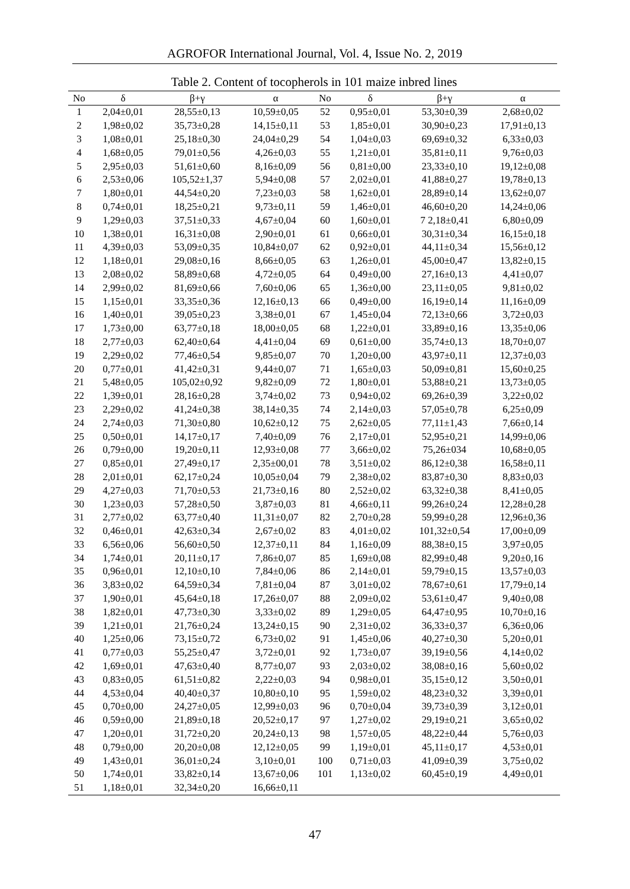AGROFOR International Journal, Vol. 4, Issue No. 2, 2019
Table 2. Content of tocopherols in 101 maize inbred lines
| No | δ | β+γ | α | No | δ | β+γ | α |
| --- | --- | --- | --- | --- | --- | --- | --- |
| 1 | 2,04±0,01 | 28,55±0,13 | 10,59±0,05 | 52 | 0,95±0,01 | 53,30±0,39 | 2,68±0,02 |
| 2 | 1,98±0,02 | 35,73±0,28 | 14,15±0,11 | 53 | 1,85±0,01 | 30,90±0,23 | 17,91±0,13 |
| 3 | 1,08±0,01 | 25,18±0,30 | 24,04±0,29 | 54 | 1,04±0,03 | 69,69±0,32 | 6,33±0,03 |
| 4 | 1,68±0,05 | 79,01±0,56 | 4,26±0,03 | 55 | 1,21±0,01 | 35,81±0,11 | 9,76±0,03 |
| 5 | 2,95±0,03 | 51,61±0,60 | 8,16±0,09 | 56 | 0,81±0,00 | 23,33±0,10 | 19,12±0,08 |
| 6 | 2,53±0,06 | 105,52±1,37 | 5,94±0,08 | 57 | 2,02±0,01 | 41,88±0,27 | 19,78±0,13 |
| 7 | 1,80±0,01 | 44,54±0,20 | 7,23±0,03 | 58 | 1,62±0,01 | 28,89±0,14 | 13,62±0,07 |
| 8 | 0,74±0,01 | 18,25±0,21 | 9,73±0,11 | 59 | 1,46±0,01 | 46,60±0,20 | 14,24±0,06 |
| 9 | 1,29±0,03 | 37,51±0,33 | 4,67±0,04 | 60 | 1,60±0,01 | 7 2,18±0,41 | 6,80±0,09 |
| 10 | 1,38±0,01 | 16,31±0,08 | 2,90±0,01 | 61 | 0,66±0,01 | 30,31±0,34 | 16,15±0,18 |
| 11 | 4,39±0,03 | 53,09±0,35 | 10,84±0,07 | 62 | 0,92±0,01 | 44,11±0,34 | 15,56±0,12 |
| 12 | 1,18±0,01 | 29,08±0,16 | 8,66±0,05 | 63 | 1,26±0,01 | 45,00±0,47 | 13,82±0,15 |
| 13 | 2,08±0,02 | 58,89±0,68 | 4,72±0,05 | 64 | 0,49±0,00 | 27,16±0,13 | 4,41±0,07 |
| 14 | 2,99±0,02 | 81,69±0,66 | 7,60±0,06 | 65 | 1,36±0,00 | 23,11±0,05 | 9,81±0,02 |
| 15 | 1,15±0,01 | 33,35±0,36 | 12,16±0,13 | 66 | 0,49±0,00 | 16,19±0,14 | 11,16±0,09 |
| 16 | 1,40±0,01 | 39,05±0,23 | 3,38±0,01 | 67 | 1,45±0,04 | 72,13±0,66 | 3,72±0,03 |
| 17 | 1,73±0,00 | 63,77±0,18 | 18,00±0,05 | 68 | 1,22±0,01 | 33,89±0,16 | 13,35±0,06 |
| 18 | 2,77±0,03 | 62,40±0,64 | 4,41±0,04 | 69 | 0,61±0,00 | 35,74±0,13 | 18,70±0,07 |
| 19 | 2,29±0,02 | 77,46±0,54 | 9,85±0,07 | 70 | 1,20±0,00 | 43,97±0,11 | 12,37±0,03 |
| 20 | 0,77±0,01 | 41,42±0,31 | 9,44±0,07 | 71 | 1,65±0,03 | 50,09±0,81 | 15,60±0,25 |
| 21 | 5,48±0,05 | 105,02±0,92 | 9,82±0,09 | 72 | 1,80±0,01 | 53,88±0,21 | 13,73±0,05 |
| 22 | 1,39±0,01 | 28,16±0,28 | 3,74±0,02 | 73 | 0,94±0,02 | 69,26±0,39 | 3,22±0,02 |
| 23 | 2,29±0,02 | 41,24±0,38 | 38,14±0,35 | 74 | 2,14±0,03 | 57,05±0,78 | 6,25±0,09 |
| 24 | 2,74±0,03 | 71,30±0,80 | 10,62±0,12 | 75 | 2,62±0,05 | 77,11±1,43 | 7,66±0,14 |
| 25 | 0,50±0,01 | 14,17±0,17 | 7,40±0,09 | 76 | 2,17±0,01 | 52,95±0,21 | 14,99±0,06 |
| 26 | 0,79±0,00 | 19,20±0,11 | 12,93±0,08 | 77 | 3,66±0,02 | 75,26±034 | 10,68±0,05 |
| 27 | 0,85±0,01 | 27,49±0,17 | 2,35±00,01 | 78 | 3,51±0,02 | 86,12±0,38 | 16,58±0,11 |
| 28 | 2,01±0,01 | 62,17±0,24 | 10,05±0,04 | 79 | 2,38±0,02 | 83,87±0,30 | 8,83±0,03 |
| 29 | 4,27±0,03 | 71,70±0,53 | 21,73±0,16 | 80 | 2,52±0,02 | 63,32±0,38 | 8,41±0,05 |
| 30 | 1,23±0,03 | 57,28±0,50 | 3,87±0,03 | 81 | 4,66±0,11 | 99,26±0,24 | 12,28±0,28 |
| 31 | 2,77±0,02 | 63,77±0,40 | 11,31±0,07 | 82 | 2,70±0,28 | 59,99±0,28 | 12,96±0,36 |
| 32 | 0,46±0,01 | 42,63±0,34 | 2,67±0,02 | 83 | 4,01±0,02 | 101,32±0,54 | 17,00±0,09 |
| 33 | 6,56±0,06 | 56,60±0,50 | 12,37±0,11 | 84 | 1,16±0,09 | 88,38±0,15 | 3,97±0,05 |
| 34 | 1,74±0,01 | 20,11±0,17 | 7,86±0,07 | 85 | 1,69±0,08 | 82,99±0,48 | 9,20±0,16 |
| 35 | 0,96±0,01 | 12,10±0,10 | 7,84±0,06 | 86 | 2,14±0,01 | 59,79±0,15 | 13,57±0,03 |
| 36 | 3,83±0,02 | 64,59±0,34 | 7,81±0,04 | 87 | 3,01±0,02 | 78,67±0,61 | 17,79±0,14 |
| 37 | 1,90±0,01 | 45,64±0,18 | 17,26±0,07 | 88 | 2,09±0,02 | 53,61±0,47 | 9,40±0,08 |
| 38 | 1,82±0,01 | 47,73±0,30 | 3,33±0,02 | 89 | 1,29±0,05 | 64,47±0,95 | 10,70±0,16 |
| 39 | 1,21±0,01 | 21,76±0,24 | 13,24±0,15 | 90 | 2,31±0,02 | 36,33±0,37 | 6,36±0,06 |
| 40 | 1,25±0,06 | 73,15±0,72 | 6,73±0,02 | 91 | 1,45±0,06 | 40,27±0,30 | 5,20±0,01 |
| 41 | 0,77±0,03 | 55,25±0,47 | 3,72±0,01 | 92 | 1,73±0,07 | 39,19±0,56 | 4,14±0,02 |
| 42 | 1,69±0,01 | 47,63±0,40 | 8,77±0,07 | 93 | 2,03±0,02 | 38,08±0,16 | 5,60±0,02 |
| 43 | 0,83±0,05 | 61,51±0,82 | 2,22±0,03 | 94 | 0,98±0,01 | 35,15±0,12 | 3,50±0,01 |
| 44 | 4,53±0,04 | 40,40±0,37 | 10,80±0,10 | 95 | 1,59±0,02 | 48,23±0,32 | 3,39±0,01 |
| 45 | 0,70±0,00 | 24,27±0,05 | 12,99±0,03 | 96 | 0,70±0,04 | 39,73±0,39 | 3,12±0,01 |
| 46 | 0,59±0,00 | 21,89±0,18 | 20,52±0,17 | 97 | 1,27±0,02 | 29,19±0,21 | 3,65±0,02 |
| 47 | 1,20±0,01 | 31,72±0,20 | 20,24±0,13 | 98 | 1,57±0,05 | 48,22±0,44 | 5,76±0,03 |
| 48 | 0,79±0,00 | 20,20±0,08 | 12,12±0,05 | 99 | 1,19±0,01 | 45,11±0,17 | 4,53±0,01 |
| 49 | 1,43±0,01 | 36,01±0,24 | 3,10±0,01 | 100 | 0,71±0,03 | 41,09±0,39 | 3,75±0,02 |
| 50 | 1,74±0,01 | 33,82±0,14 | 13,67±0,06 | 101 | 1,13±0,02 | 60,45±0,19 | 4,49±0,01 |
| 51 | 1,18±0,01 | 32,34±0,20 | 16,66±0,11 | | | | |
47